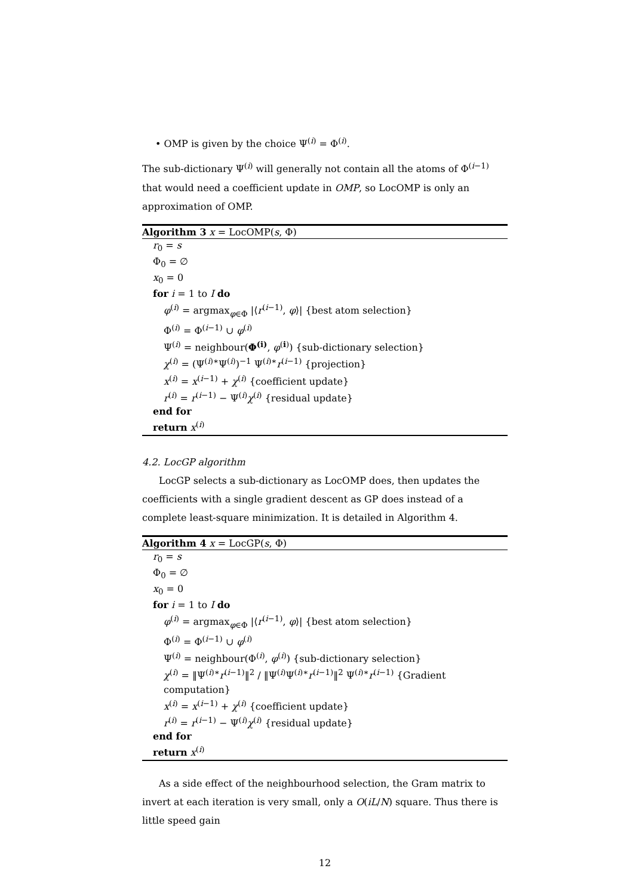• OMP is given by the choice Ψ<sup>(i)</sup> = Φ<sup>(i)</sup>.
The sub-dictionary Ψ<sup>(i)</sup> will generally not contain all the atoms of Φ<sup>(i−1)</sup> that would need a coefficient update in OMP, so LocOMP is only an approximation of OMP.
Algorithm 3 x = LocOMP(s, Φ)
r<sub>0</sub> = s
Φ<sub>0</sub> = ∅
x<sub>0</sub> = 0
for i = 1 to I do
φ<sup>(i)</sup> = argmax<sub>φ∈Φ</sub> |⟨r<sup>(i−1)</sup>, φ⟩| {best atom selection}
Φ<sup>(i)</sup> = Φ<sup>(i−1)</sup> ∪ φ<sup>(i)</sup>
Ψ<sup>(i)</sup> = neighbour(Φ<sup>(i)</sup>, φ<sup>(i)</sup>) {sub-dictionary selection}
χ<sup>(i)</sup> = (Ψ<sup>(i)∗</sup>Ψ<sup>(i)</sup>)<sup>−1</sup> Ψ<sup>(i)∗</sup>r<sup>(i−1)</sup> {projection}
x<sup>(i)</sup> = x<sup>(i−1)</sup> + χ<sup>(i)</sup> {coefficient update}
r<sup>(i)</sup> = r<sup>(i−1)</sup> − Ψ<sup>(i)</sup>χ<sup>(i)</sup> {residual update}
end for
return x<sup>(i)</sup>
4.2. LocGP algorithm
LocGP selects a sub-dictionary as LocOMP does, then updates the coefficients with a single gradient descent as GP does instead of a complete least-square minimization. It is detailed in Algorithm 4.
Algorithm 4 x = LocGP(s, Φ)
r<sub>0</sub> = s
Φ<sub>0</sub> = ∅
x<sub>0</sub> = 0
for i = 1 to I do
φ<sup>(i)</sup> = argmax<sub>φ∈Φ</sub> |⟨r<sup>(i−1)</sup>, φ⟩| {best atom selection}
Φ<sup>(i)</sup> = Φ<sup>(i−1)</sup> ∪ φ<sup>(i)</sup>
Ψ<sup>(i)</sup> = neighbour(Φ<sup>(i)</sup>, φ<sup>(i)</sup>) {sub-dictionary selection}
χ<sup>(i)</sup> = ‖Ψ<sup>(i)∗</sup>r<sup>(i−1)</sup>‖<sup>2</sup> / ‖Ψ<sup>(i)</sup>Ψ<sup>(i)∗</sup>r<sup>(i−1)</sup>‖<sup>2</sup> Ψ<sup>(i)∗</sup>r<sup>(i−1)</sup> {Gradient computation}
x<sup>(i)</sup> = x<sup>(i−1)</sup> + χ<sup>(i)</sup> {coefficient update}
r<sup>(i)</sup> = r<sup>(i−1)</sup> − Ψ<sup>(i)</sup>χ<sup>(i)</sup> {residual update}
end for
return x<sup>(i)</sup>
As a side effect of the neighbourhood selection, the Gram matrix to invert at each iteration is very small, only a O(iL/N) square. Thus there is little speed gain
12